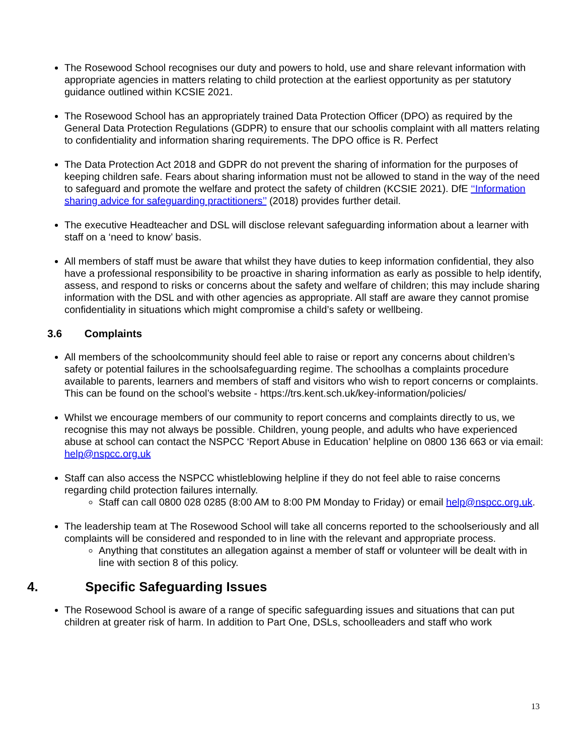The Rosewood School recognises our duty and powers to hold, use and share relevant information with appropriate agencies in matters relating to child protection at the earliest opportunity as per statutory guidance outlined within KCSIE 2021.
The Rosewood School has an appropriately trained Data Protection Officer (DPO) as required by the General Data Protection Regulations (GDPR) to ensure that our schoolis complaint with all matters relating to confidentiality and information sharing requirements. The DPO office is R. Perfect
The Data Protection Act 2018 and GDPR do not prevent the sharing of information for the purposes of keeping children safe. Fears about sharing information must not be allowed to stand in the way of the need to safeguard and promote the welfare and protect the safety of children (KCSIE 2021). DfE ‘‘Information sharing advice for safeguarding practitioners’’ (2018) provides further detail.
The executive Headteacher and DSL will disclose relevant safeguarding information about a learner with staff on a ‘need to know’ basis.
All members of staff must be aware that whilst they have duties to keep information confidential, they also have a professional responsibility to be proactive in sharing information as early as possible to help identify, assess, and respond to risks or concerns about the safety and welfare of children; this may include sharing information with the DSL and with other agencies as appropriate. All staff are aware they cannot promise confidentiality in situations which might compromise a child’s safety or wellbeing.
3.6 Complaints
All members of the schoolcommunity should feel able to raise or report any concerns about children’s safety or potential failures in the schoolsafeguarding regime. The schoolhas a complaints procedure available to parents, learners and members of staff and visitors who wish to report concerns or complaints. This can be found on the school’s website - https://trs.kent.sch.uk/key-information/policies/
Whilst we encourage members of our community to report concerns and complaints directly to us, we recognise this may not always be possible. Children, young people, and adults who have experienced abuse at school can contact the NSPCC ‘Report Abuse in Education’ helpline on 0800 136 663 or via email: help@nspcc.org.uk
Staff can also access the NSPCC whistleblowing helpline if they do not feel able to raise concerns regarding child protection failures internally.
Staff can call 0800 028 0285 (8:00 AM to 8:00 PM Monday to Friday) or email help@nspcc.org.uk.
The leadership team at The Rosewood School will take all concerns reported to the schoolseriously and all complaints will be considered and responded to in line with the relevant and appropriate process.
Anything that constitutes an allegation against a member of staff or volunteer will be dealt with in line with section 8 of this policy.
4. Specific Safeguarding Issues
The Rosewood School is aware of a range of specific safeguarding issues and situations that can put children at greater risk of harm. In addition to Part One, DSLs, schoolleaders and staff who work
13